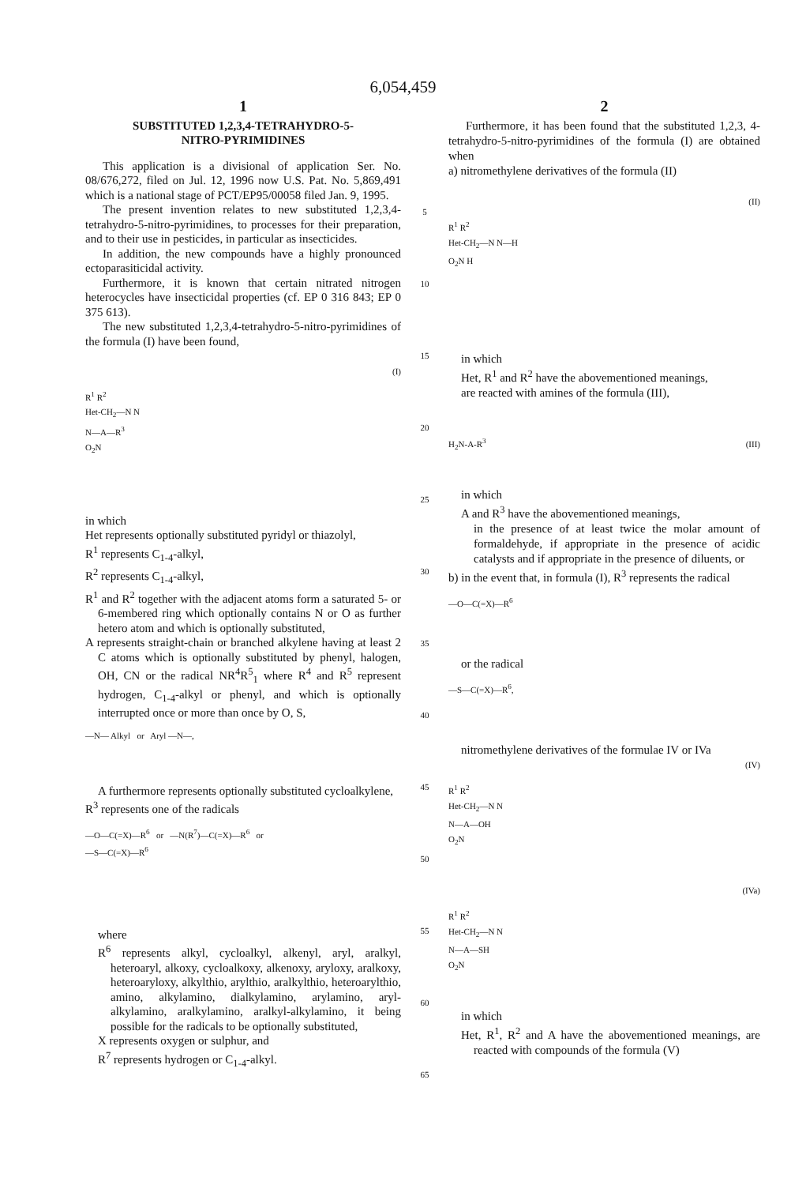6,054,459
1
SUBSTITUTED 1,2,3,4-TETRAHYDRO-5-
NITRO-PYRIMIDINES
This application is a divisional of application Ser. No. 08/676,272, filed on Jul. 12, 1996 now U.S. Pat. No. 5,869,491 which is a national stage of PCT/EP95/00058 filed Jan. 9, 1995.
The present invention relates to new substituted 1,2,3,4-tetrahydro-5-nitro-pyrimidines, to processes for their preparation, and to their use in pesticides, in particular as insecticides.
In addition, the new compounds have a highly pronounced ectoparasiticidal activity.
Furthermore, it is known that certain nitrated nitrogen heterocycles have insecticidal properties (cf. EP 0 316 843; EP 0 375 613).
The new substituted 1,2,3,4-tetrahydro-5-nitro-pyrimidines of the formula (I) have been found,
(I)
R<sup>1</sup> R<sup>2</sup>
Het-CH<sub>2</sub>—N N
N—A—R<sup>3</sup>
O<sub>2</sub>N
in which
Het represents optionally substituted pyridyl or thiazolyl,
R<sup>1</sup> represents C<sub>1-4</sub>-alkyl,
R<sup>2</sup> represents C<sub>1-4</sub>-alkyl,
R<sup>1</sup> and R<sup>2</sup> together with the adjacent atoms form a saturated 5- or 6-membered ring which optionally contains N or O as further hetero atom and which is optionally substituted,
A represents straight-chain or branched alkylene having at least 2 C atoms which is optionally substituted by phenyl, halogen, OH, CN or the radical NR<sup>4</sup>R<sup>5</sup><sub>1</sub> where R<sup>4</sup> and R<sup>5</sup> represent hydrogen, C<sub>1-4</sub>-alkyl or phenyl, and which is optionally interrupted once or more than once by O, S,
—N— Alkyl or Aryl —N—,
A furthermore represents optionally substituted cycloalkylene,
R<sup>3</sup> represents one of the radicals
—O—C(=X)—R<sup>6</sup> or —N(R<sup>7</sup>)—C(=X)—R<sup>6</sup> or
—S—C(=X)—R<sup>6</sup>
where
R<sup>6</sup> represents alkyl, cycloalkyl, alkenyl, aryl, aralkyl, heteroaryl, alkoxy, cycloalkoxy, alkenoxy, aryloxy, aralkoxy, heteroaryloxy, alkylthio, arylthio, aralkylthio, heteroarylthio, amino, alkylamino, dialkylamino, arylamino, aryl-alkylamino, aralkylamino, aralkyl-alkylamino, it being possible for the radicals to be optionally substituted,
X represents oxygen or sulphur, and
R<sup>7</sup> represents hydrogen or C<sub>1-4</sub>-alkyl.
5
10
15
20
25
30
35
40
45
50
55
60
65
2
Furthermore, it has been found that the substituted 1,2,3, 4-tetrahydro-5-nitro-pyrimidines of the formula (I) are obtained when
a) nitromethylene derivatives of the formula (II)
(II)
R<sup>1</sup> R<sup>2</sup>
Het-CH<sub>2</sub>—N N—H
O<sub>2</sub>N H
in which
Het, R<sup>1</sup> and R<sup>2</sup> have the abovementioned meanings,
are reacted with amines of the formula (III),
H<sub>2</sub>N-A-R<sup>3</sup> (III)
in which
A and R<sup>3</sup> have the abovementioned meanings,
in the presence of at least twice the molar amount of formaldehyde, if appropriate in the presence of acidic catalysts and if appropriate in the presence of diluents, or
b) in the event that, in formula (I), R<sup>3</sup> represents the radical
—O—C(=X)—R<sup>6</sup>
or the radical
—S—C(=X)—R<sup>6</sup>,
nitromethylene derivatives of the formulae IV or IVa
(IV)
R<sup>1</sup> R<sup>2</sup>
Het-CH<sub>2</sub>—N N
N—A—OH
O<sub>2</sub>N
(IVa)
R<sup>1</sup> R<sup>2</sup>
Het-CH<sub>2</sub>—N N
N—A—SH
O<sub>2</sub>N
in which
Het, R<sup>1</sup>, R<sup>2</sup> and A have the abovementioned meanings, are reacted with compounds of the formula (V)